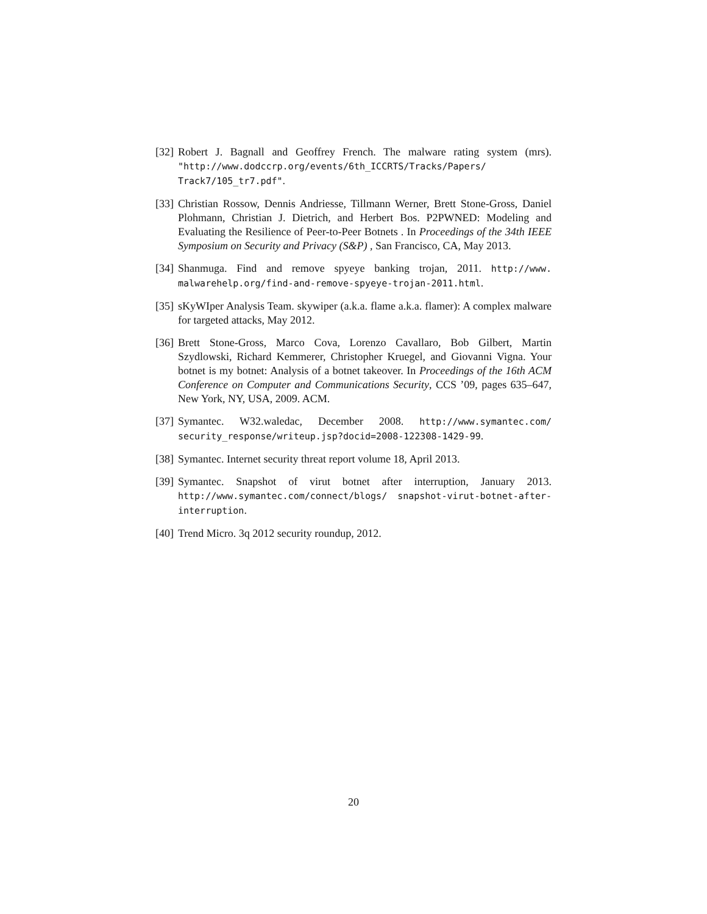[32] Robert J. Bagnall and Geoffrey French. The malware rating system (mrs). "http://www.dodccrp.org/events/6th_ICCRTS/Tracks/Papers/ Track7/105_tr7.pdf".
[33] Christian Rossow, Dennis Andriesse, Tillmann Werner, Brett Stone-Gross, Daniel Plohmann, Christian J. Dietrich, and Herbert Bos. P2PWNED: Modeling and Evaluating the Resilience of Peer-to-Peer Botnets . In Proceedings of the 34th IEEE Symposium on Security and Privacy (S&P) , San Francisco, CA, May 2013.
[34] Shanmuga. Find and remove spyeye banking trojan, 2011. http://www. malwarehelp.org/find-and-remove-spyeye-trojan-2011.html.
[35] sKyWIper Analysis Team. skywiper (a.k.a. flame a.k.a. flamer): A complex malware for targeted attacks, May 2012.
[36] Brett Stone-Gross, Marco Cova, Lorenzo Cavallaro, Bob Gilbert, Martin Szydlowski, Richard Kemmerer, Christopher Kruegel, and Giovanni Vigna. Your botnet is my botnet: Analysis of a botnet takeover. In Proceedings of the 16th ACM Conference on Computer and Communications Security, CCS ’09, pages 635–647, New York, NY, USA, 2009. ACM.
[37] Symantec. W32.waledac, December 2008. http://www.symantec.com/ security_response/writeup.jsp?docid=2008-122308-1429-99.
[38] Symantec. Internet security threat report volume 18, April 2013.
[39] Symantec. Snapshot of virut botnet after interruption, January 2013. http://www.symantec.com/connect/blogs/ snapshot-virut-botnet-after-interruption.
[40] Trend Micro. 3q 2012 security roundup, 2012.
20